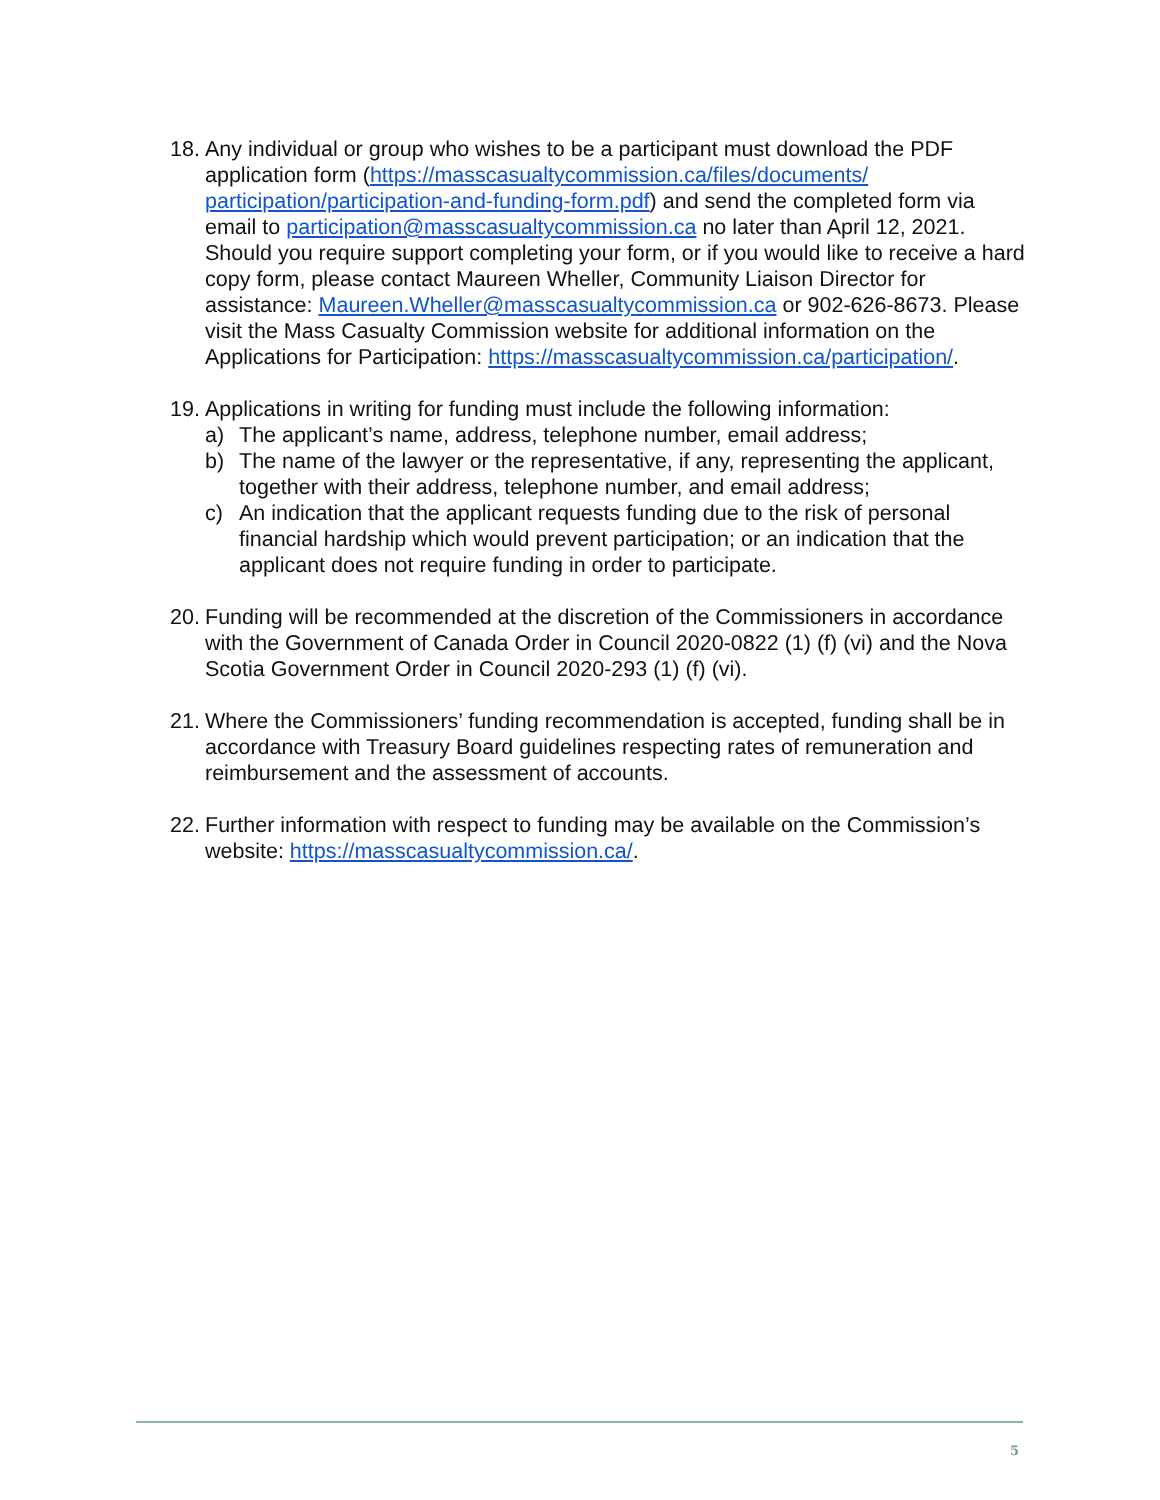18.
Any individual or group who wishes to be a participant must download the PDF application form (https://masscasualtycommission.ca/files/documents/ participation/participation-and-funding-form.pdf) and send the completed form via email to participation@masscasualtycommission.ca no later than April 12, 2021. Should you require support completing your form, or if you would like to receive a hard copy form, please contact Maureen Wheller, Community Liaison Director for assistance: Maureen.Wheller@masscasualtycommission.ca or 902-626-8673. Please visit the Mass Casualty Commission website for additional information on the Applications for Participation: https://masscasualtycommission.ca/participation/.
19.
Applications in writing for funding must include the following information:
a) The applicant’s name, address, telephone number, email address;
b) The name of the lawyer or the representative, if any, representing the applicant, together with their address, telephone number, and email address;
c) An indication that the applicant requests funding due to the risk of personal financial hardship which would prevent participation; or an indication that the applicant does not require funding in order to participate.
20.
Funding will be recommended at the discretion of the Commissioners in accordance with the Government of Canada Order in Council 2020-0822 (1) (f) (vi) and the Nova Scotia Government Order in Council 2020-293 (1) (f) (vi).
21.
Where the Commissioners’ funding recommendation is accepted, funding shall be in accordance with Treasury Board guidelines respecting rates of remuneration and reimbursement and the assessment of accounts.
22.
Further information with respect to funding may be available on the Commission’s website: https://masscasualtycommission.ca/.
5